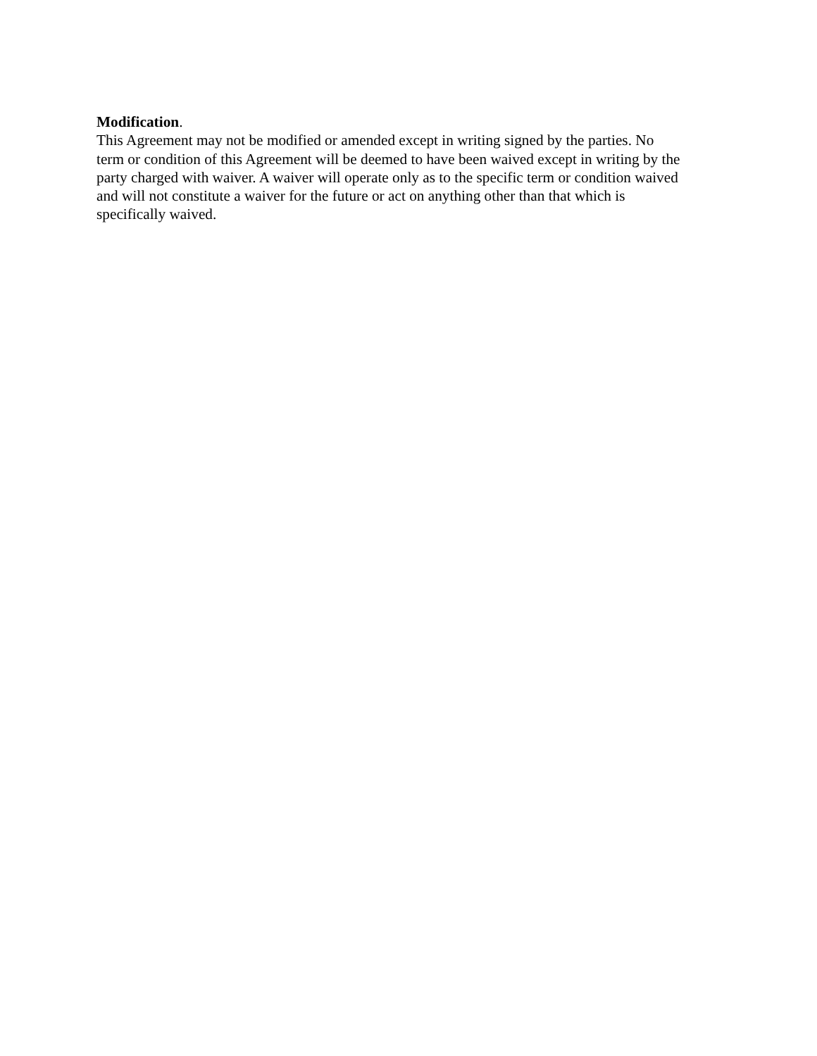Modification.
This Agreement may not be modified or amended except in writing signed by the parties. No
term or condition of this Agreement will be deemed to have been waived except in writing by the
party charged with waiver. A waiver will operate only as to the specific term or condition waived
and will not constitute a waiver for the future or act on anything other than that which is
specifically waived.